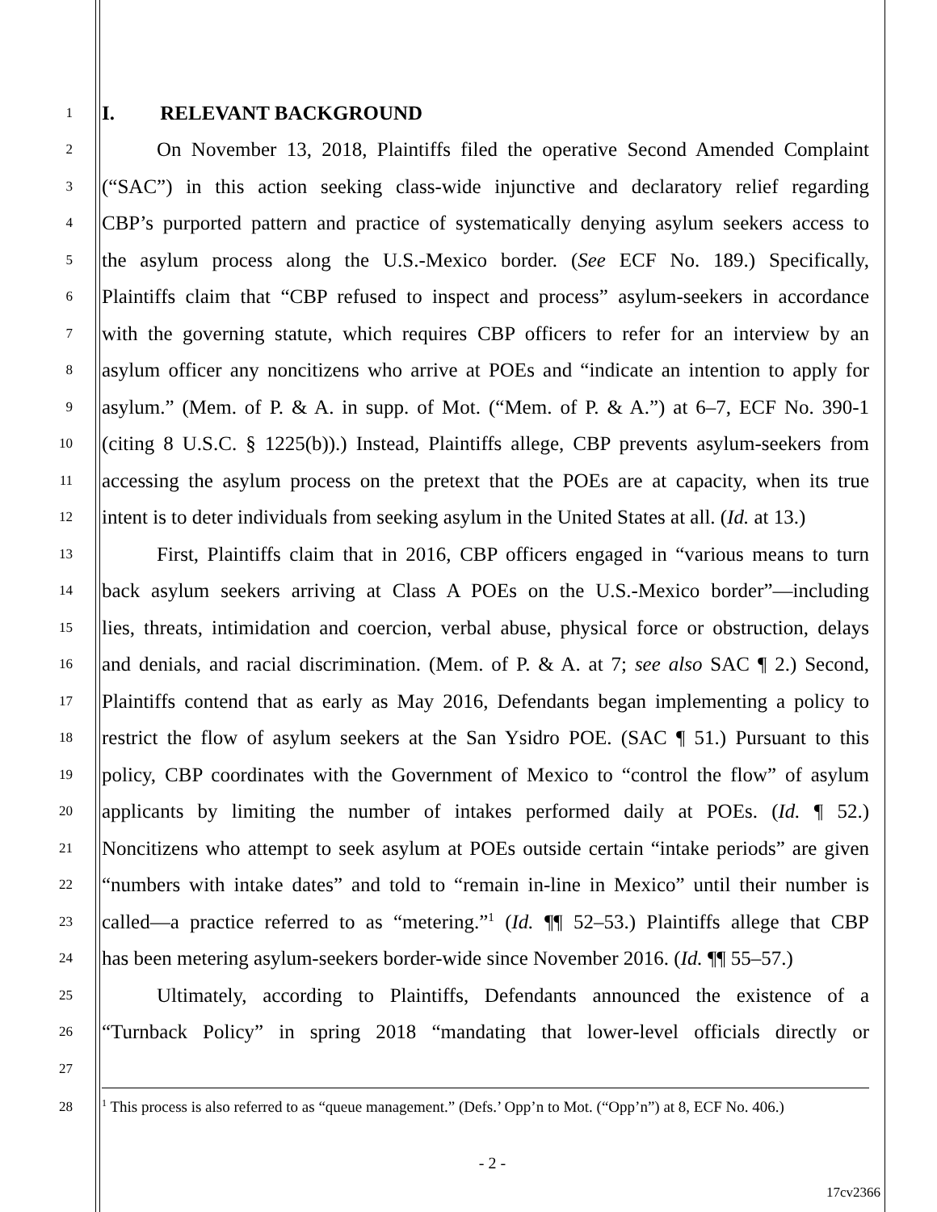1
I. RELEVANT BACKGROUND
2
On November 13, 2018, Plaintiffs filed the operative Second Amended Complaint
3
(“SAC”) in this action seeking class-wide injunctive and declaratory relief regarding
4
CBP’s purported pattern and practice of systematically denying asylum seekers access to
5
the asylum process along the U.S.-Mexico border. (See ECF No. 189.) Specifically,
6
Plaintiffs claim that “CBP refused to inspect and process” asylum-seekers in accordance
7
with the governing statute, which requires CBP officers to refer for an interview by an
8
asylum officer any noncitizens who arrive at POEs and “indicate an intention to apply for
9
asylum.” (Mem. of P. & A. in supp. of Mot. (“Mem. of P. & A.”) at 6–7, ECF No. 390-1
10
(citing 8 U.S.C. § 1225(b)).) Instead, Plaintiffs allege, CBP prevents asylum-seekers from
11
accessing the asylum process on the pretext that the POEs are at capacity, when its true
12
intent is to deter individuals from seeking asylum in the United States at all. (Id. at 13.)
13
First, Plaintiffs claim that in 2016, CBP officers engaged in “various means to turn
14
back asylum seekers arriving at Class A POEs on the U.S.-Mexico border”—including
15
lies, threats, intimidation and coercion, verbal abuse, physical force or obstruction, delays
16
and denials, and racial discrimination. (Mem. of P. & A. at 7; see also SAC ¶ 2.) Second,
17
Plaintiffs contend that as early as May 2016, Defendants began implementing a policy to
18
restrict the flow of asylum seekers at the San Ysidro POE. (SAC ¶ 51.) Pursuant to this
19
policy, CBP coordinates with the Government of Mexico to “control the flow” of asylum
20
applicants by limiting the number of intakes performed daily at POEs. (Id. ¶ 52.)
21
Noncitizens who attempt to seek asylum at POEs outside certain “intake periods” are given
22
“numbers with intake dates” and told to “remain in-line in Mexico” until their number is
23
called—a practice referred to as “metering.”<sup>1</sup> (Id. ¶¶ 52–53.) Plaintiffs allege that CBP
24
has been metering asylum-seekers border-wide since November 2016. (Id. ¶¶ 55–57.)
25
Ultimately, according to Plaintiffs, Defendants announced the existence of a
26
“Turnback Policy” in spring 2018 “mandating that lower-level officials directly or
27
28
<sup>1</sup> This process is also referred to as “queue management.” (Defs.’ Opp’n to Mot. (“Opp’n”) at 8, ECF No. 406.)
- 2 -
17cv2366